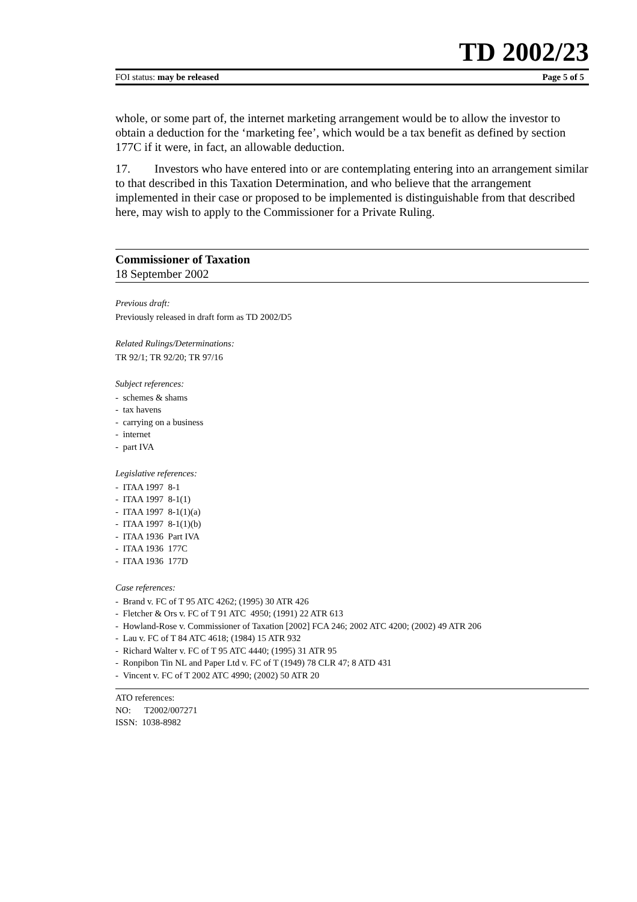TD 2002/23
FOI status: may be released Page 5 of 5
whole, or some part of, the internet marketing arrangement would be to allow the investor to obtain a deduction for the ‘marketing fee’, which would be a tax benefit as defined by section 177C if it were, in fact, an allowable deduction.
17. Investors who have entered into or are contemplating entering into an arrangement similar to that described in this Taxation Determination, and who believe that the arrangement implemented in their case or proposed to be implemented is distinguishable from that described here, may wish to apply to the Commissioner for a Private Ruling.
Commissioner of Taxation
18 September 2002
Previous draft:
Previously released in draft form as TD 2002/D5
Related Rulings/Determinations:
TR 92/1; TR 92/20; TR 97/16
Subject references:
- schemes & shams
- tax havens
- carrying on a business
- internet
- part IVA
Legislative references:
- ITAA 1997 8-1
- ITAA 1997 8-1(1)
- ITAA 1997 8-1(1)(a)
- ITAA 1997 8-1(1)(b)
- ITAA 1936 Part IVA
- ITAA 1936 177C
- ITAA 1936 177D
Case references:
- Brand v. FC of T 95 ATC 4262; (1995) 30 ATR 426
- Fletcher & Ors v. FC of T 91 ATC 4950; (1991) 22 ATR 613
- Howland-Rose v. Commissioner of Taxation [2002] FCA 246; 2002 ATC 4200; (2002) 49 ATR 206
- Lau v. FC of T 84 ATC 4618; (1984) 15 ATR 932
- Richard Walter v. FC of T 95 ATC 4440; (1995) 31 ATR 95
- Ronpibon Tin NL and Paper Ltd v. FC of T (1949) 78 CLR 47; 8 ATD 431
- Vincent v. FC of T 2002 ATC 4990; (2002) 50 ATR 20
ATO references:
NO: T2002/007271
ISSN: 1038-8982